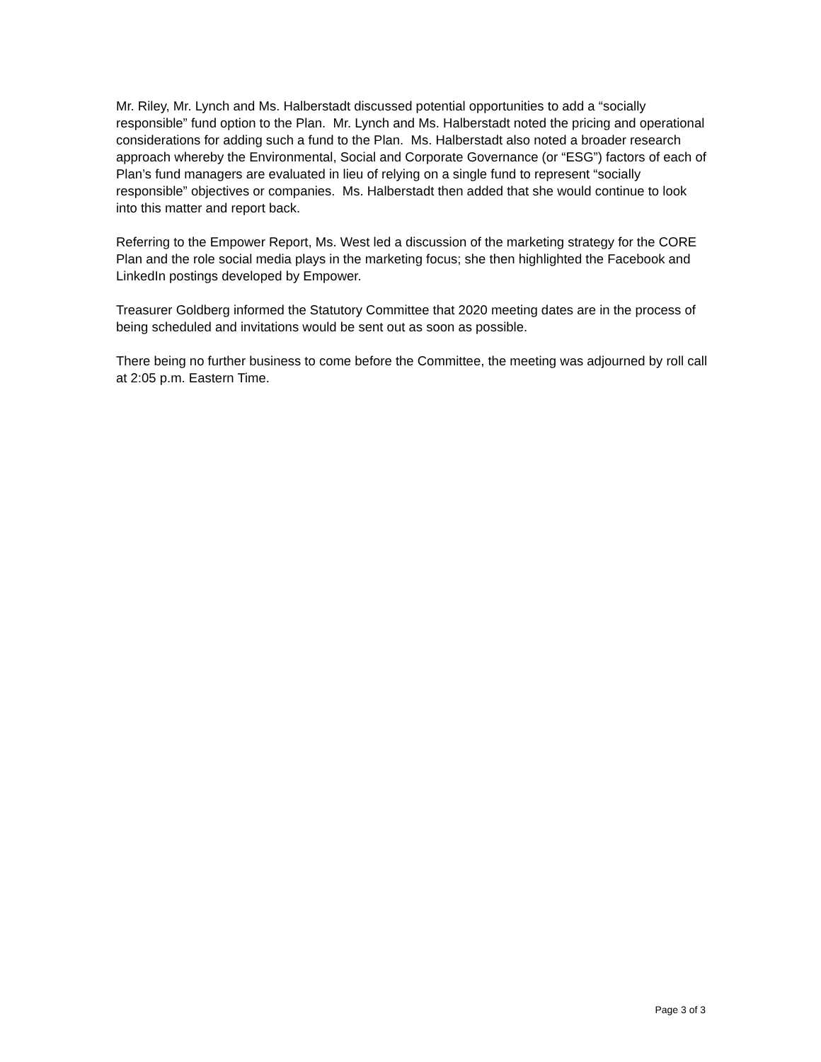Mr. Riley, Mr. Lynch and Ms. Halberstadt discussed potential opportunities to add a “socially responsible” fund option to the Plan. Mr. Lynch and Ms. Halberstadt noted the pricing and operational considerations for adding such a fund to the Plan. Ms. Halberstadt also noted a broader research approach whereby the Environmental, Social and Corporate Governance (or “ESG”) factors of each of Plan’s fund managers are evaluated in lieu of relying on a single fund to represent “socially responsible” objectives or companies. Ms. Halberstadt then added that she would continue to look into this matter and report back.
Referring to the Empower Report, Ms. West led a discussion of the marketing strategy for the CORE Plan and the role social media plays in the marketing focus; she then highlighted the Facebook and LinkedIn postings developed by Empower.
Treasurer Goldberg informed the Statutory Committee that 2020 meeting dates are in the process of being scheduled and invitations would be sent out as soon as possible.
There being no further business to come before the Committee, the meeting was adjourned by roll call at 2:05 p.m. Eastern Time.
Page 3 of 3